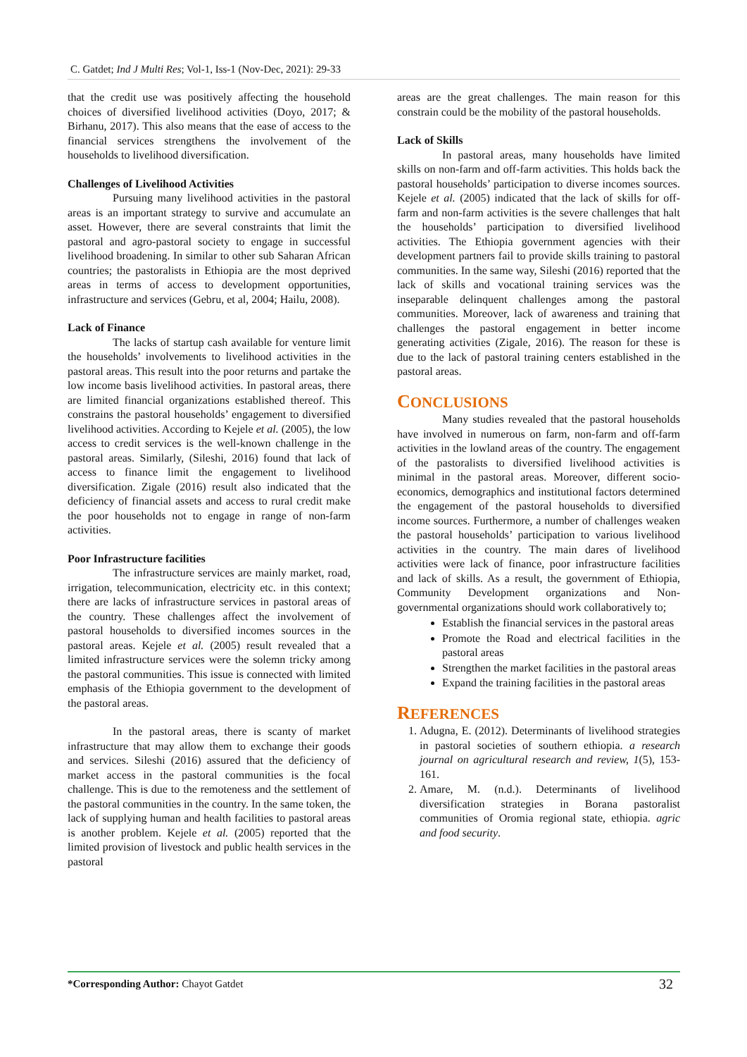C. Gatdet; Ind J Multi Res; Vol-1, Iss-1 (Nov-Dec, 2021): 29-33
that the credit use was positively affecting the household choices of diversified livelihood activities (Doyo, 2017; & Birhanu, 2017). This also means that the ease of access to the financial services strengthens the involvement of the households to livelihood diversification.
Challenges of Livelihood Activities
Pursuing many livelihood activities in the pastoral areas is an important strategy to survive and accumulate an asset. However, there are several constraints that limit the pastoral and agro-pastoral society to engage in successful livelihood broadening. In similar to other sub Saharan African countries; the pastoralists in Ethiopia are the most deprived areas in terms of access to development opportunities, infrastructure and services (Gebru, et al, 2004; Hailu, 2008).
Lack of Finance
The lacks of startup cash available for venture limit the households’ involvements to livelihood activities in the pastoral areas. This result into the poor returns and partake the low income basis livelihood activities. In pastoral areas, there are limited financial organizations established thereof. This constrains the pastoral households’ engagement to diversified livelihood activities. According to Kejele et al. (2005), the low access to credit services is the well-known challenge in the pastoral areas. Similarly, (Sileshi, 2016) found that lack of access to finance limit the engagement to livelihood diversification. Zigale (2016) result also indicated that the deficiency of financial assets and access to rural credit make the poor households not to engage in range of non-farm activities.
Poor Infrastructure facilities
The infrastructure services are mainly market, road, irrigation, telecommunication, electricity etc. in this context; there are lacks of infrastructure services in pastoral areas of the country. These challenges affect the involvement of pastoral households to diversified incomes sources in the pastoral areas. Kejele et al. (2005) result revealed that a limited infrastructure services were the solemn tricky among the pastoral communities. This issue is connected with limited emphasis of the Ethiopia government to the development of the pastoral areas.
In the pastoral areas, there is scanty of market infrastructure that may allow them to exchange their goods and services. Sileshi (2016) assured that the deficiency of market access in the pastoral communities is the focal challenge. This is due to the remoteness and the settlement of the pastoral communities in the country. In the same token, the lack of supplying human and health facilities to pastoral areas is another problem. Kejele et al. (2005) reported that the limited provision of livestock and public health services in the pastoral
areas are the great challenges. The main reason for this constrain could be the mobility of the pastoral households.
Lack of Skills
In pastoral areas, many households have limited skills on non-farm and off-farm activities. This holds back the pastoral households’ participation to diverse incomes sources. Kejele et al. (2005) indicated that the lack of skills for off-farm and non-farm activities is the severe challenges that halt the households’ participation to diversified livelihood activities. The Ethiopia government agencies with their development partners fail to provide skills training to pastoral communities. In the same way, Sileshi (2016) reported that the lack of skills and vocational training services was the inseparable delinquent challenges among the pastoral communities. Moreover, lack of awareness and training that challenges the pastoral engagement in better income generating activities (Zigale, 2016). The reason for these is due to the lack of pastoral training centers established in the pastoral areas.
CONCLUSIONS
Many studies revealed that the pastoral households have involved in numerous on farm, non-farm and off-farm activities in the lowland areas of the country. The engagement of the pastoralists to diversified livelihood activities is minimal in the pastoral areas. Moreover, different socio-economics, demographics and institutional factors determined the engagement of the pastoral households to diversified income sources. Furthermore, a number of challenges weaken the pastoral households’ participation to various livelihood activities in the country. The main dares of livelihood activities were lack of finance, poor infrastructure facilities and lack of skills. As a result, the government of Ethiopia, Community Development organizations and Non-governmental organizations should work collaboratively to;
Establish the financial services in the pastoral areas
Promote the Road and electrical facilities in the pastoral areas
Strengthen the market facilities in the pastoral areas
Expand the training facilities in the pastoral areas
REFERENCES
1. Adugna, E. (2012). Determinants of livelihood strategies in pastoral societies of southern ethiopia. a research journal on agricultural research and review, 1(5), 153-161.
2. Amare, M. (n.d.). Determinants of livelihood diversification strategies in Borana pastoralist communities of Oromia regional state, ethiopia. agric and food security.
*Corresponding Author: Chayot Gatdet 32